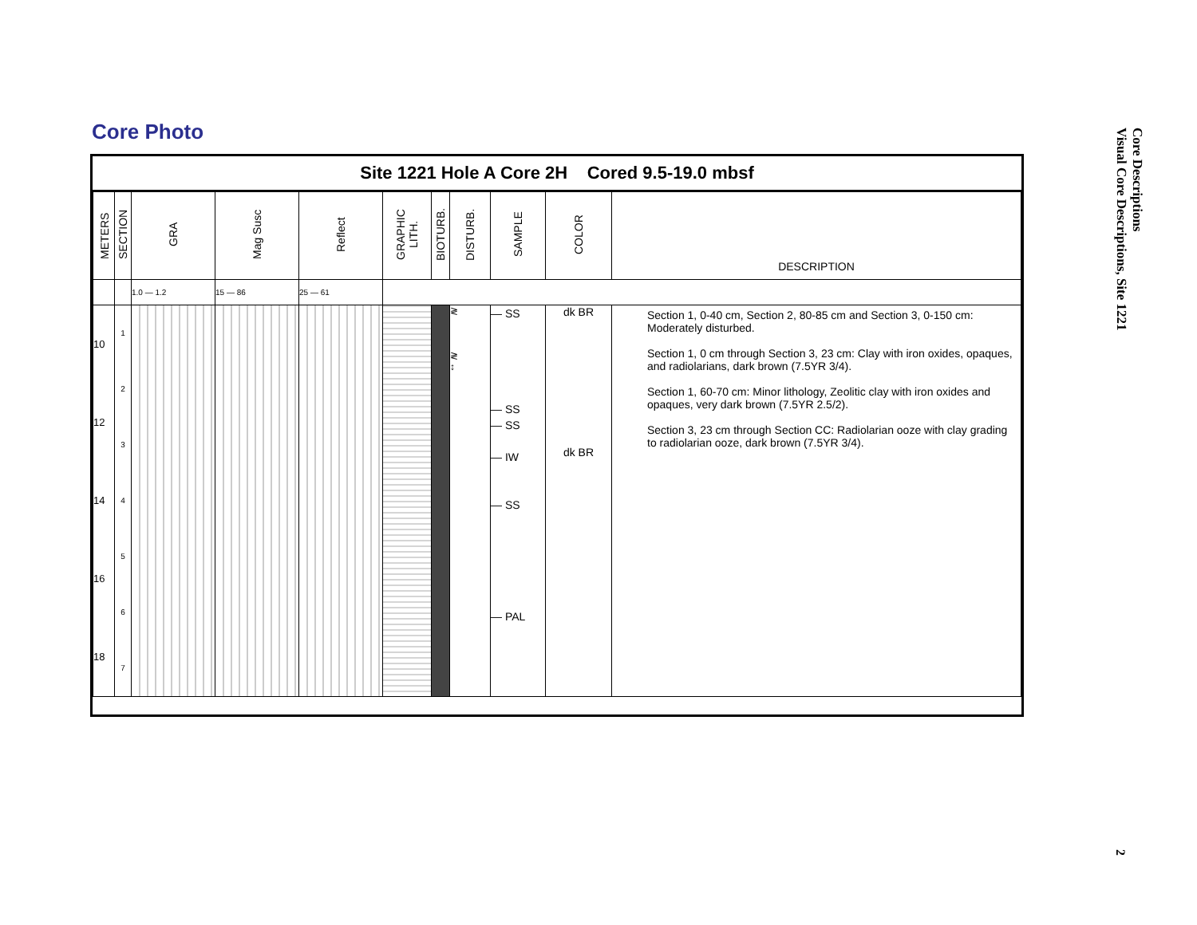Core Photo
Core Descriptions
Visual Core Descriptions, Site 1221
2
Site 1221 Hole A Core 2H Cored 9.5-19.0 mbsf
| METERS | SECTION | GRA | Mag Susc | Reflect | GRAPHIC LITH. | BIOTURB. | DISTURB. | SAMPLE | COLOR | DESCRIPTION |
| --- | --- | --- | --- | --- | --- | --- | --- | --- | --- | --- |
| | | 1.0 — 1.2 | 15 — 86 | 25 — 61 | | | | | | |
| 10 12 14 16 18 | 1 2 3 4 5 6 7 | | | | | | ≷ ≷ ↕ | — SS — SS — SS — IW — SS — PAL | dk BR dk BR | Section 1, 0-40 cm, Section 2, 80-85 cm and Section 3, 0-150 cm: Moderately disturbed. Section 1, 0 cm through Section 3, 23 cm: Clay with iron oxides, opaques, and radiolarians, dark brown (7.5YR 3/4). Section 1, 60-70 cm: Minor lithology, Zeolitic clay with iron oxides and opaques, very dark brown (7.5YR 2.5/2). Section 3, 23 cm through Section CC: Radiolarian ooze with clay grading to radiolarian ooze, dark brown (7.5YR 3/4). |